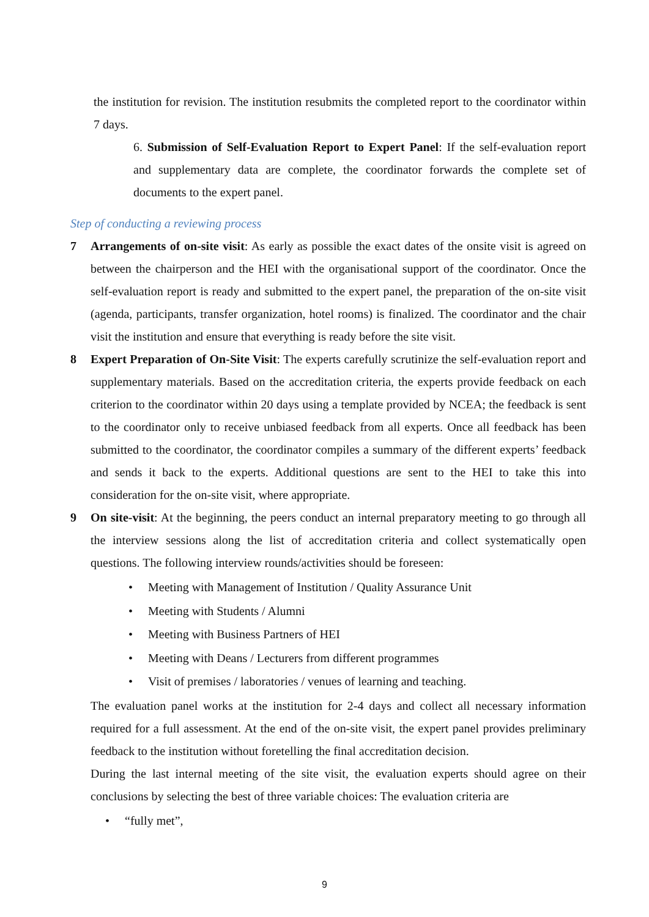the institution for revision. The institution resubmits the completed report to the coordinator within 7 days.
6. Submission of Self-Evaluation Report to Expert Panel: If the self-evaluation report and supplementary data are complete, the coordinator forwards the complete set of documents to the expert panel.
Step of conducting a reviewing process
7 Arrangements of on-site visit: As early as possible the exact dates of the onsite visit is agreed on between the chairperson and the HEI with the organisational support of the coordinator. Once the self-evaluation report is ready and submitted to the expert panel, the preparation of the on-site visit (agenda, participants, transfer organization, hotel rooms) is finalized. The coordinator and the chair visit the institution and ensure that everything is ready before the site visit.
8 Expert Preparation of On-Site Visit: The experts carefully scrutinize the self-evaluation report and supplementary materials. Based on the accreditation criteria, the experts provide feedback on each criterion to the coordinator within 20 days using a template provided by NCEA; the feedback is sent to the coordinator only to receive unbiased feedback from all experts. Once all feedback has been submitted to the coordinator, the coordinator compiles a summary of the different experts’ feedback and sends it back to the experts. Additional questions are sent to the HEI to take this into consideration for the on-site visit, where appropriate.
9 On site-visit: At the beginning, the peers conduct an internal preparatory meeting to go through all the interview sessions along the list of accreditation criteria and collect systematically open questions. The following interview rounds/activities should be foreseen:
• Meeting with Management of Institution / Quality Assurance Unit
• Meeting with Students / Alumni
• Meeting with Business Partners of HEI
• Meeting with Deans / Lecturers from different programmes
• Visit of premises / laboratories / venues of learning and teaching.
The evaluation panel works at the institution for 2-4 days and collect all necessary information required for a full assessment. At the end of the on-site visit, the expert panel provides preliminary feedback to the institution without foretelling the final accreditation decision.
During the last internal meeting of the site visit, the evaluation experts should agree on their conclusions by selecting the best of three variable choices: The evaluation criteria are
• “fully met”,
9